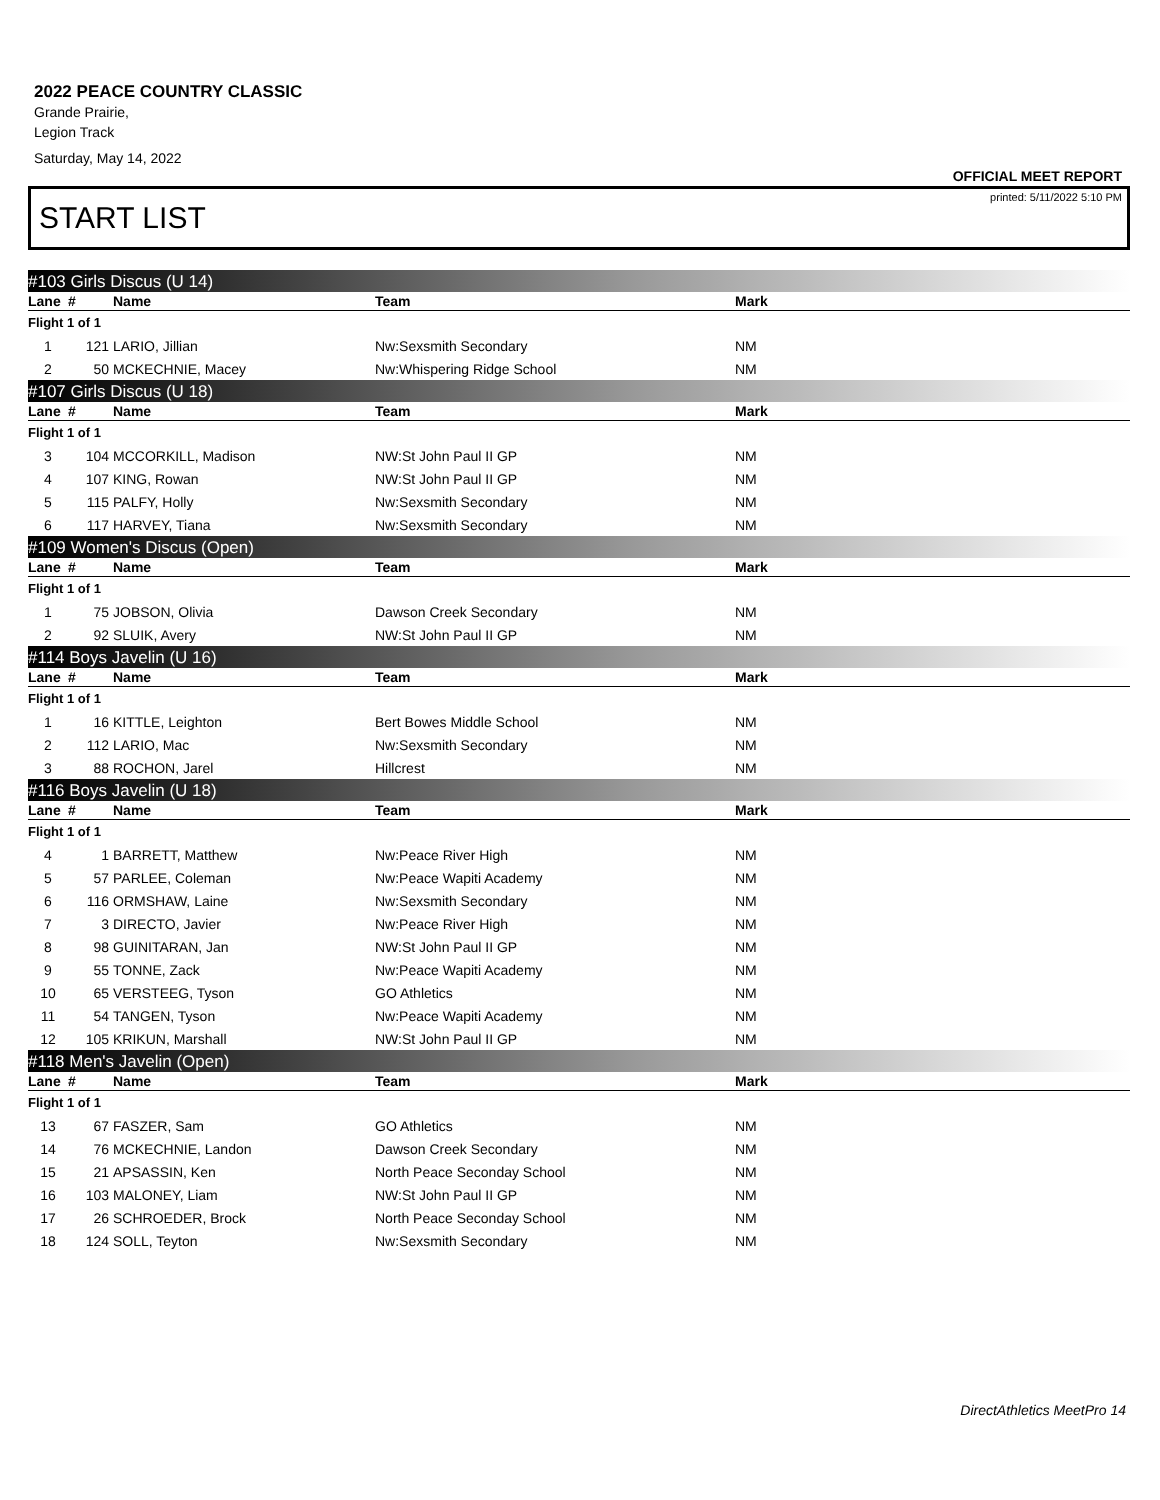2022 PEACE COUNTRY CLASSIC
Grande Prairie,
Legion Track
Saturday, May 14, 2022
OFFICIAL MEET REPORT
printed: 5/11/2022 5:10 PM
START LIST
| #103 Girls Discus (U 14) | | | | | |
| Lane | # | Name | Team | Mark | |
| Flight 1 of 1 | | | | | |
| 1 | 121 | LARIO, Jillian | Nw:Sexsmith Secondary | NM | |
| 2 | 50 | MCKECHNIE, Macey | Nw:Whispering Ridge School | NM | |
| #107 Girls Discus (U 18) | | | | | |
| Lane | # | Name | Team | Mark | |
| Flight 1 of 1 | | | | | |
| 3 | 104 | MCCORKILL, Madison | NW:St John Paul II GP | NM | |
| 4 | 107 | KING, Rowan | NW:St John Paul II GP | NM | |
| 5 | 115 | PALFY, Holly | Nw:Sexsmith Secondary | NM | |
| 6 | 117 | HARVEY, Tiana | Nw:Sexsmith Secondary | NM | |
| #109 Women's Discus (Open) | | | | | |
| Lane | # | Name | Team | Mark | |
| Flight 1 of 1 | | | | | |
| 1 | 75 | JOBSON, Olivia | Dawson Creek Secondary | NM | |
| 2 | 92 | SLUIK, Avery | NW:St John Paul II GP | NM | |
| #114 Boys Javelin (U 16) | | | | | |
| Lane | # | Name | Team | Mark | |
| Flight 1 of 1 | | | | | |
| 1 | 16 | KITTLE, Leighton | Bert Bowes Middle School | NM | |
| 2 | 112 | LARIO, Mac | Nw:Sexsmith Secondary | NM | |
| 3 | 88 | ROCHON, Jarel | Hillcrest | NM | |
| #116 Boys Javelin (U 18) | | | | | |
| Lane | # | Name | Team | Mark | |
| Flight 1 of 1 | | | | | |
| 4 | 1 | BARRETT, Matthew | Nw:Peace River High | NM | |
| 5 | 57 | PARLEE, Coleman | Nw:Peace Wapiti Academy | NM | |
| 6 | 116 | ORMSHAW, Laine | Nw:Sexsmith Secondary | NM | |
| 7 | 3 | DIRECTO, Javier | Nw:Peace River High | NM | |
| 8 | 98 | GUINITARAN, Jan | NW:St John Paul II GP | NM | |
| 9 | 55 | TONNE, Zack | Nw:Peace Wapiti Academy | NM | |
| 10 | 65 | VERSTEEG, Tyson | GO Athletics | NM | |
| 11 | 54 | TANGEN, Tyson | Nw:Peace Wapiti Academy | NM | |
| 12 | 105 | KRIKUN, Marshall | NW:St John Paul II GP | NM | |
| #118 Men's Javelin (Open) | | | | | |
| Lane | # | Name | Team | Mark | |
| Flight 1 of 1 | | | | | |
| 13 | 67 | FASZER, Sam | GO Athletics | NM | |
| 14 | 76 | MCKECHNIE, Landon | Dawson Creek Secondary | NM | |
| 15 | 21 | APSASSIN, Ken | North Peace Seconday School | NM | |
| 16 | 103 | MALONEY, Liam | NW:St John Paul II GP | NM | |
| 17 | 26 | SCHROEDER, Brock | North Peace Seconday School | NM | |
| 18 | 124 | SOLL, Teyton | Nw:Sexsmith Secondary | NM | |
DirectAthletics MeetPro 14